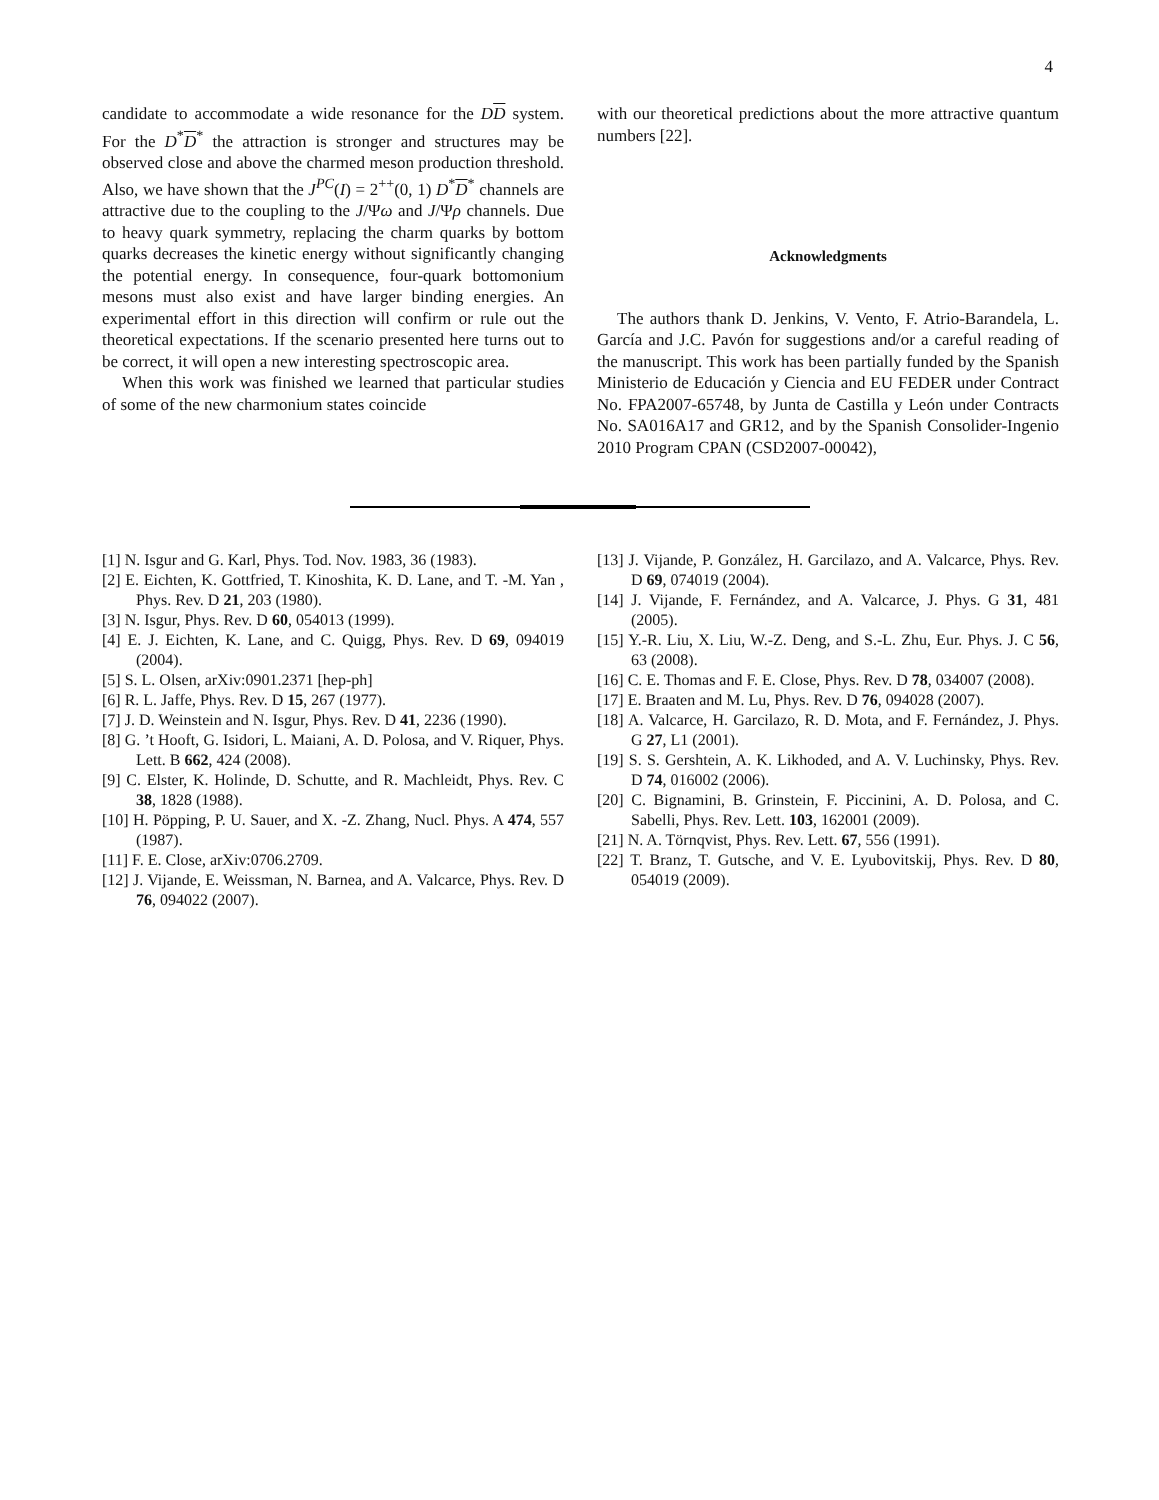4
candidate to accommodate a wide resonance for the DD system. For the D<sup>*</sup>D<sup>*</sup> the attraction is stronger and structures may be observed close and above the charmed meson production threshold. Also, we have shown that the J<sup>PC</sup>(I) = 2<sup>++</sup>(0, 1) D<sup>*</sup>D<sup>*</sup> channels are attractive due to the coupling to the J/Ψω and J/Ψρ channels. Due to heavy quark symmetry, replacing the charm quarks by bottom quarks decreases the kinetic energy without significantly changing the potential energy. In consequence, four-quark bottomonium mesons must also exist and have larger binding energies. An experimental effort in this direction will confirm or rule out the theoretical expectations. If the scenario presented here turns out to be correct, it will open a new interesting spectroscopic area.
When this work was finished we learned that particular studies of some of the new charmonium states coincide
with our theoretical predictions about the more attractive quantum numbers [22].
Acknowledgments
The authors thank D. Jenkins, V. Vento, F. Atrio-Barandela, L. García and J.C. Pavón for suggestions and/or a careful reading of the manuscript. This work has been partially funded by the Spanish Ministerio de Educación y Ciencia and EU FEDER under Contract No. FPA2007-65748, by Junta de Castilla y León under Contracts No. SA016A17 and GR12, and by the Spanish Consolider-Ingenio 2010 Program CPAN (CSD2007-00042),
[1] N. Isgur and G. Karl, Phys. Tod. Nov. 1983, 36 (1983).
[2] E. Eichten, K. Gottfried, T. Kinoshita, K. D. Lane, and T. -M. Yan , Phys. Rev. D 21, 203 (1980).
[3] N. Isgur, Phys. Rev. D 60, 054013 (1999).
[4] E. J. Eichten, K. Lane, and C. Quigg, Phys. Rev. D 69, 094019 (2004).
[5] S. L. Olsen, arXiv:0901.2371 [hep-ph]
[6] R. L. Jaffe, Phys. Rev. D 15, 267 (1977).
[7] J. D. Weinstein and N. Isgur, Phys. Rev. D 41, 2236 (1990).
[8] G. ’t Hooft, G. Isidori, L. Maiani, A. D. Polosa, and V. Riquer, Phys. Lett. B 662, 424 (2008).
[9] C. Elster, K. Holinde, D. Schutte, and R. Machleidt, Phys. Rev. C 38, 1828 (1988).
[10] H. Pöpping, P. U. Sauer, and X. -Z. Zhang, Nucl. Phys. A 474, 557 (1987).
[11] F. E. Close, arXiv:0706.2709.
[12] J. Vijande, E. Weissman, N. Barnea, and A. Valcarce, Phys. Rev. D 76, 094022 (2007).
[13] J. Vijande, P. González, H. Garcilazo, and A. Valcarce, Phys. Rev. D 69, 074019 (2004).
[14] J. Vijande, F. Fernández, and A. Valcarce, J. Phys. G 31, 481 (2005).
[15] Y.-R. Liu, X. Liu, W.-Z. Deng, and S.-L. Zhu, Eur. Phys. J. C 56, 63 (2008).
[16] C. E. Thomas and F. E. Close, Phys. Rev. D 78, 034007 (2008).
[17] E. Braaten and M. Lu, Phys. Rev. D 76, 094028 (2007).
[18] A. Valcarce, H. Garcilazo, R. D. Mota, and F. Fernández, J. Phys. G 27, L1 (2001).
[19] S. S. Gershtein, A. K. Likhoded, and A. V. Luchinsky, Phys. Rev. D 74, 016002 (2006).
[20] C. Bignamini, B. Grinstein, F. Piccinini, A. D. Polosa, and C. Sabelli, Phys. Rev. Lett. 103, 162001 (2009).
[21] N. A. Törnqvist, Phys. Rev. Lett. 67, 556 (1991).
[22] T. Branz, T. Gutsche, and V. E. Lyubovitskij, Phys. Rev. D 80, 054019 (2009).